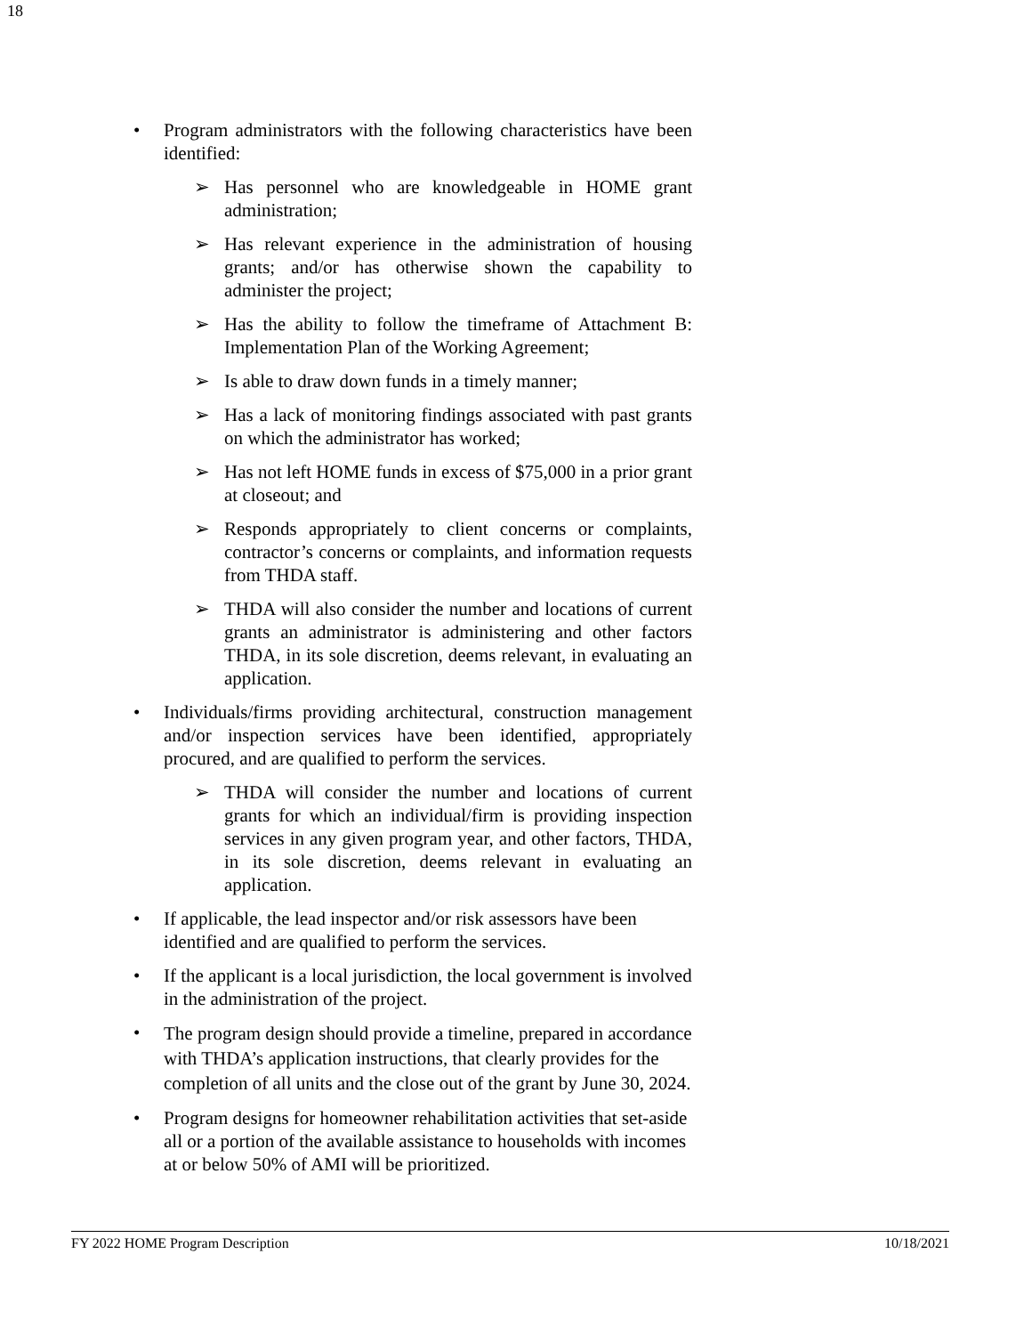18
• Program administrators with the following characteristics have been identified:
➢ Has personnel who are knowledgeable in HOME grant administration;
➢ Has relevant experience in the administration of housing grants; and/or has otherwise shown the capability to administer the project;
➢ Has the ability to follow the timeframe of Attachment B: Implementation Plan of the Working Agreement;
➢ Is able to draw down funds in a timely manner;
➢ Has a lack of monitoring findings associated with past grants on which the administrator has worked;
➢ Has not left HOME funds in excess of $75,000 in a prior grant at closeout; and
➢ Responds appropriately to client concerns or complaints, contractor’s concerns or complaints, and information requests from THDA staff.
➢ THDA will also consider the number and locations of current grants an administrator is administering and other factors THDA, in its sole discretion, deems relevant, in evaluating an application.
• Individuals/firms providing architectural, construction management and/or inspection services have been identified, appropriately procured, and are qualified to perform the services.
➢ THDA will consider the number and locations of current grants for which an individual/firm is providing inspection services in any given program year, and other factors, THDA, in its sole discretion, deems relevant in evaluating an application.
• If applicable, the lead inspector and/or risk assessors have been identified and are qualified to perform the services.
• If the applicant is a local jurisdiction, the local government is involved in the administration of the project.
• The program design should provide a timeline, prepared in accordance with THDA’s application instructions, that clearly provides for the completion of all units and the close out of the grant by June 30, 2024.
• Program designs for homeowner rehabilitation activities that set-aside all or a portion of the available assistance to households with incomes at or below 50% of AMI will be prioritized.
FY 2022 HOME Program Description 10/18/2021